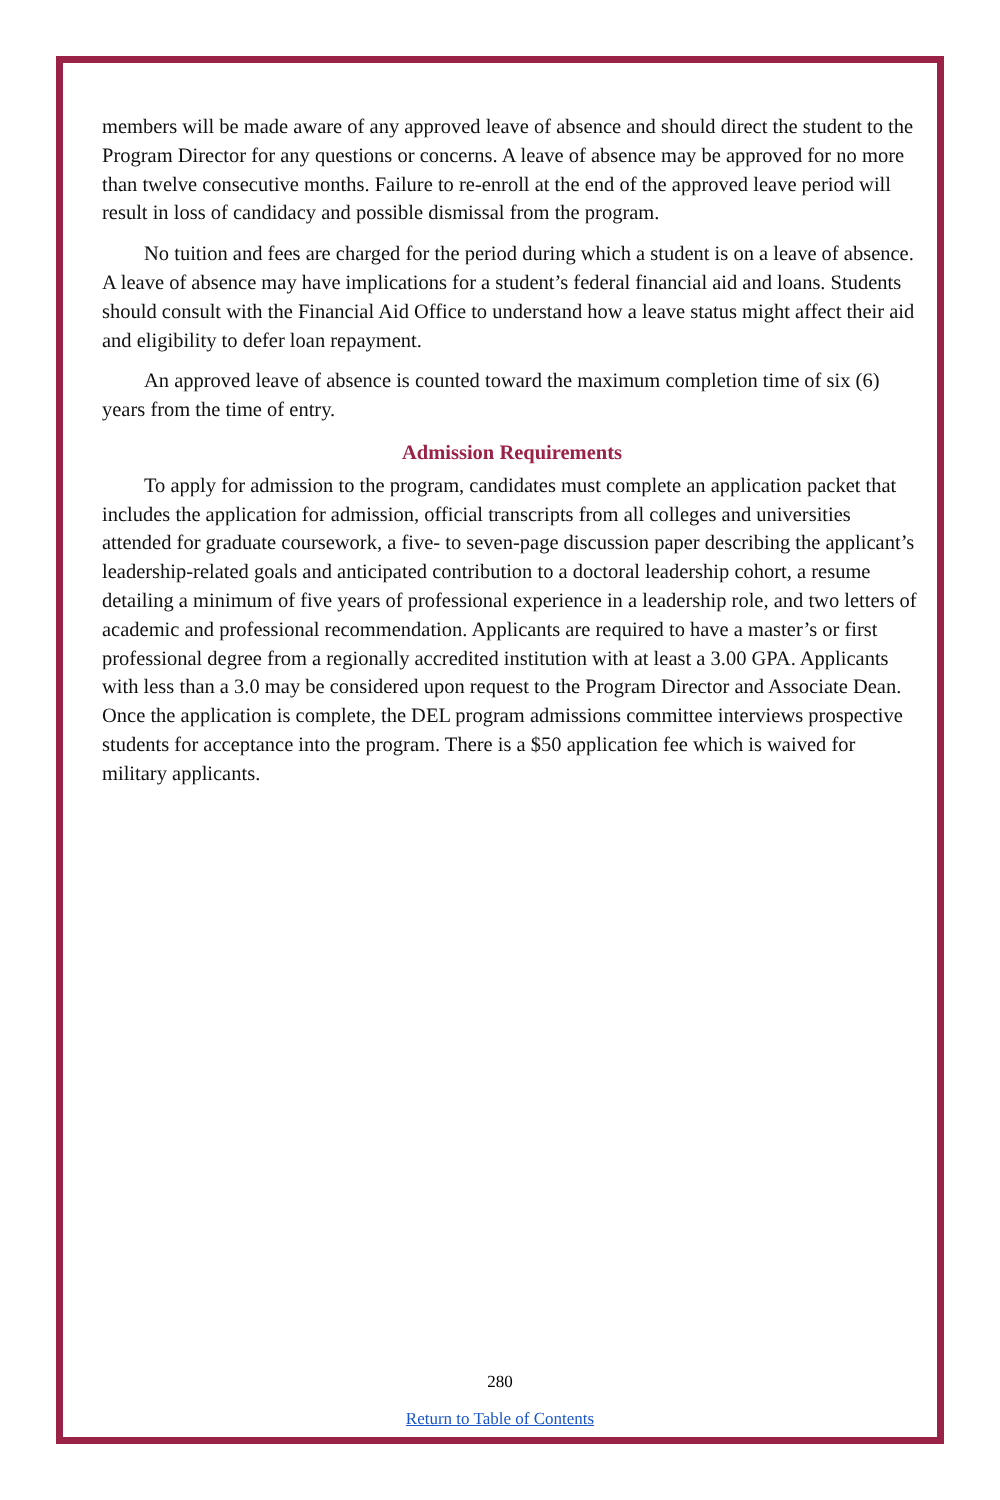members will be made aware of any approved leave of absence and should direct the student to the Program Director for any questions or concerns. A leave of absence may be approved for no more than twelve consecutive months. Failure to re-enroll at the end of the approved leave period will result in loss of candidacy and possible dismissal from the program.
No tuition and fees are charged for the period during which a student is on a leave of absence. A leave of absence may have implications for a student’s federal financial aid and loans. Students should consult with the Financial Aid Office to understand how a leave status might affect their aid and eligibility to defer loan repayment.
An approved leave of absence is counted toward the maximum completion time of six (6) years from the time of entry.
Admission Requirements
To apply for admission to the program, candidates must complete an application packet that includes the application for admission, official transcripts from all colleges and universities attended for graduate coursework, a five- to seven-page discussion paper describing the applicant’s leadership-related goals and anticipated contribution to a doctoral leadership cohort, a resume detailing a minimum of five years of professional experience in a leadership role, and two letters of academic and professional recommendation. Applicants are required to have a master’s or first professional degree from a regionally accredited institution with at least a 3.00 GPA. Applicants with less than a 3.0 may be considered upon request to the Program Director and Associate Dean. Once the application is complete, the DEL program admissions committee interviews prospective students for acceptance into the program. There is a $50 application fee which is waived for military applicants.
280
Return to Table of Contents